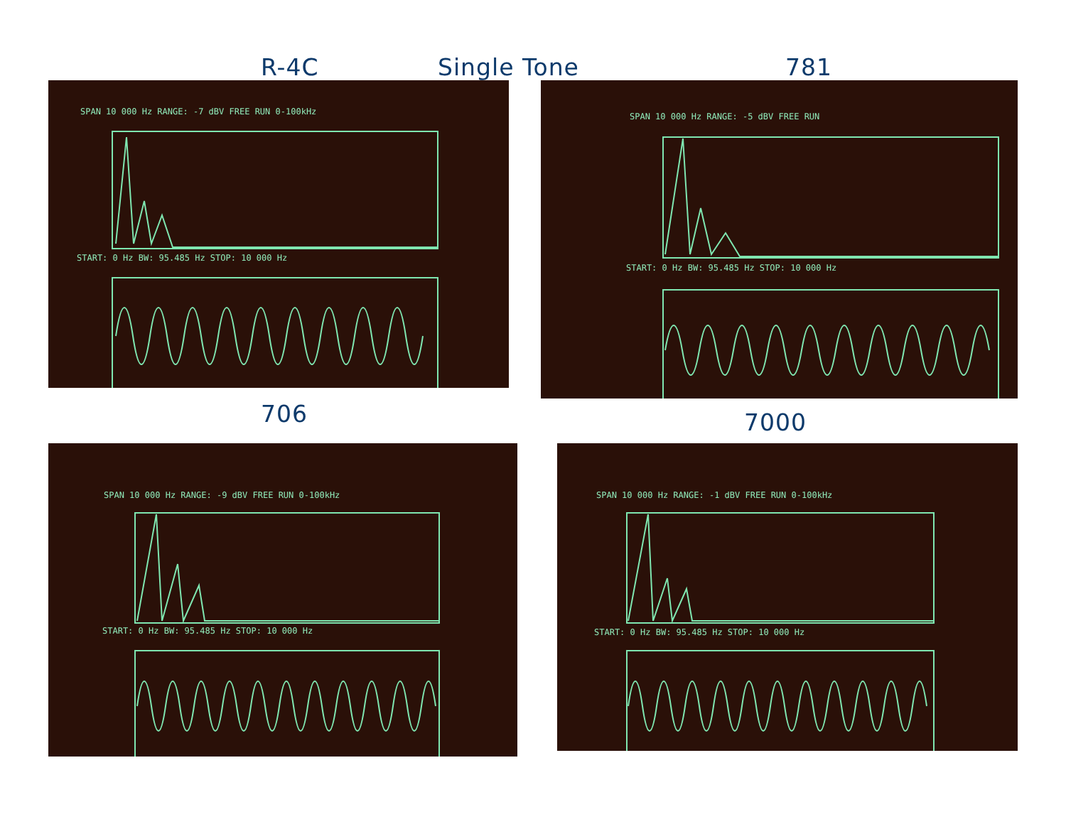R-4C Single Tone 781
SPAN 10 000 Hz RANGE: -7 dBV FREE RUN 0-100kHz
START: 0 Hz BW: 95.485 Hz STOP: 10 000 Hz
SPAN 10 000 Hz RANGE: -5 dBV FREE RUN
START: 0 Hz BW: 95.485 Hz STOP: 10 000 Hz
706 7000
SPAN 10 000 Hz RANGE: -9 dBV FREE RUN 0-100kHz
START: 0 Hz BW: 95.485 Hz STOP: 10 000 Hz
SPAN 10 000 Hz RANGE: -1 dBV FREE RUN 0-100kHz
START: 0 Hz BW: 95.485 Hz STOP: 10 000 Hz